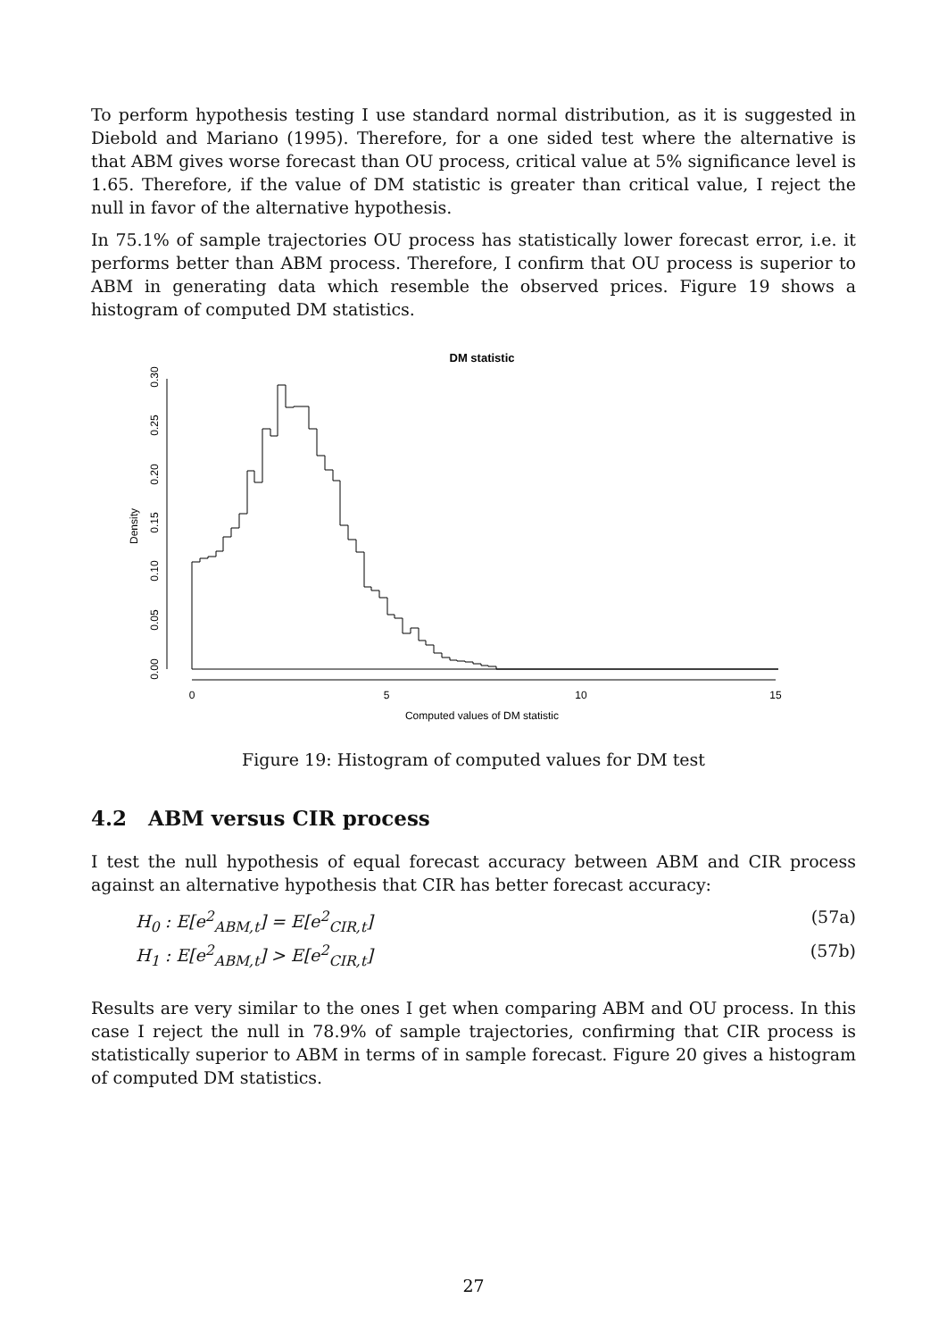To perform hypothesis testing I use standard normal distribution, as it is suggested in Diebold and Mariano (1995). Therefore, for a one sided test where the alternative is that ABM gives worse forecast than OU process, critical value at 5% significance level is 1.65. Therefore, if the value of DM statistic is greater than critical value, I reject the null in favor of the alternative hypothesis.
In 75.1% of sample trajectories OU process has statistically lower forecast error, i.e. it performs better than ABM process. Therefore, I confirm that OU process is superior to ABM in generating data which resemble the observed prices. Figure 19 shows a histogram of computed DM statistics.
DM statistic
0.00
0.05
0.10
0.15
0.20
0.25
0.30
Density
0
5
10
15
Computed values of DM statistic
Figure 19: Histogram of computed values for DM test
4.2 ABM versus CIR process
I test the null hypothesis of equal forecast accuracy between ABM and CIR process against an alternative hypothesis that CIR has better forecast accuracy:
H<sub>0</sub> : E[e<sup>2</sup><sub>ABM,t</sub>] = E[e<sup>2</sup><sub>CIR,t</sub>] (57a)
H<sub>1</sub> : E[e<sup>2</sup><sub>ABM,t</sub>] > E[e<sup>2</sup><sub>CIR,t</sub>] (57b)
Results are very similar to the ones I get when comparing ABM and OU process. In this case I reject the null in 78.9% of sample trajectories, confirming that CIR process is statistically superior to ABM in terms of in sample forecast. Figure 20 gives a histogram of computed DM statistics.
27